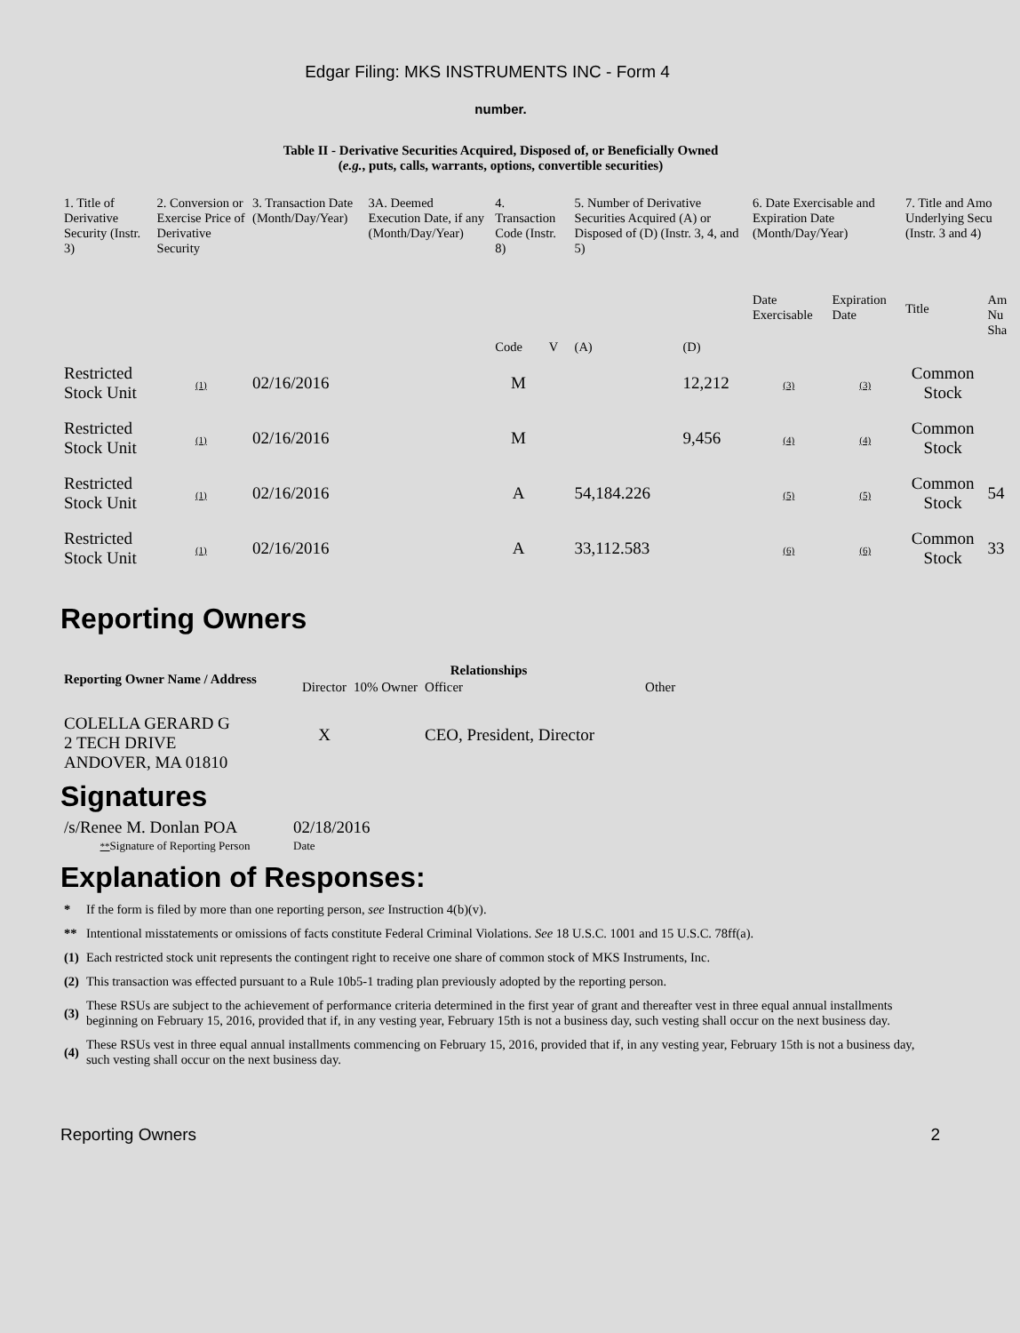Edgar Filing: MKS INSTRUMENTS INC - Form 4
number.
Table II - Derivative Securities Acquired, Disposed of, or Beneficially Owned
(e.g., puts, calls, warrants, options, convertible securities)
| 1. Title of Derivative Security (Instr. 3) | 2. Conversion or Exercise Price of Derivative Security | 3. Transaction Date (Month/Day/Year) | 3A. Deemed Execution Date, if any (Month/Day/Year) | 4. Transaction Code (Instr. 8) | | 5. Number of Derivative Securities Acquired (A) or Disposed of (D) (Instr. 3, 4, and 5) | | 6. Date Exercisable and Expiration Date (Month/Day/Year) | | 7. Title and Amo Underlying Secu (Instr. 3 and 4) | |
| --- | --- | --- | --- | --- | --- | --- | --- | --- | --- | --- | --- |
| | | | | | | | | Date Exercisable | Expiration Date | Title | Am Nu Sha |
| | | | | Code | V | (A) | (D) | | | | |
| Restricted Stock Unit | (1) | 02/16/2016 | | M | | | 12,212 | (3) | (3) | Common Stock | |
| Restricted Stock Unit | (1) | 02/16/2016 | | M | | | 9,456 | (4) | (4) | Common Stock | |
| Restricted Stock Unit | (1) | 02/16/2016 | | A | | 54,184.226 | | (5) | (5) | Common Stock | 54 |
| Restricted Stock Unit | (1) | 02/16/2016 | | A | | 33,112.583 | | (6) | (6) | Common Stock | 33 |
Reporting Owners
| Reporting Owner Name / Address | Relationships | | | |
| --- | --- | --- | --- | --- |
| | Director | 10% Owner | Officer | Other |
| COLELLA GERARD G 2 TECH DRIVE ANDOVER, MA 01810 | X | | CEO, President, Director | |
Signatures
| /s/Renee M. Donlan POA | 02/18/2016 |
| ** Signature of Reporting Person | Date |
Explanation of Responses:
| * | If the form is filed by more than one reporting person, see Instruction 4(b)(v). |
| ** | Intentional misstatements or omissions of facts constitute Federal Criminal Violations. See 18 U.S.C. 1001 and 15 U.S.C. 78ff(a). |
| (1) | Each restricted stock unit represents the contingent right to receive one share of common stock of MKS Instruments, Inc. |
| (2) | This transaction was effected pursuant to a Rule 10b5-1 trading plan previously adopted by the reporting person. |
| (3) | These RSUs are subject to the achievement of performance criteria determined in the first year of grant and thereafter vest in three equal annual installments beginning on February 15, 2016, provided that if, in any vesting year, February 15th is not a business day, such vesting shall occur on the next business day. |
| (4) | These RSUs vest in three equal annual installments commencing on February 15, 2016, provided that if, in any vesting year, February 15th is not a business day, such vesting shall occur on the next business day. |
Reporting Owners 2